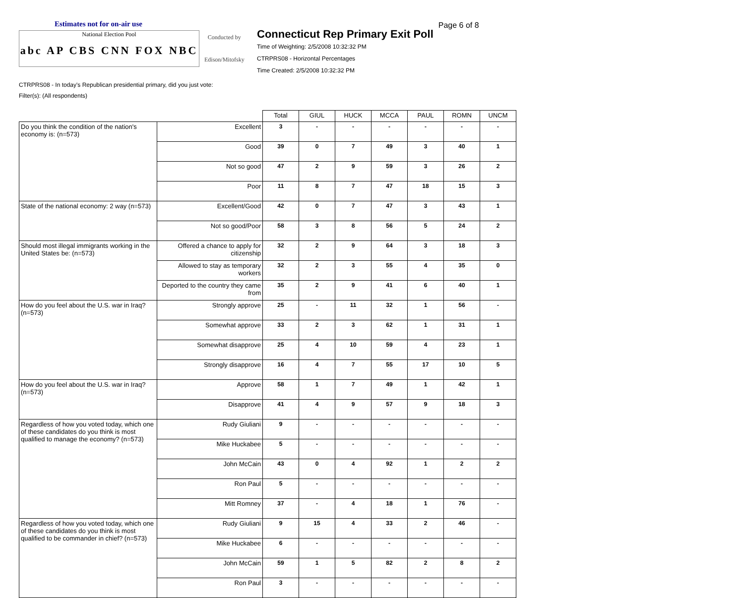Estimates not for on-air use
National Election Pool
abc AP CBS CNN FOX NBC
Conducted by
Edison/Mitofsky
Connecticut Rep Primary Exit Poll
Time of Weighting: 2/5/2008 10:32:32 PM
CTRPRS08 - Horizontal Percentages
Time Created: 2/5/2008 10:32:32 PM
Page 6 of 8
CTRPRS08 - In today's Republican presidential primary, did you just vote:
Filter(s): (All respondents)
| | | Total | GIUL | HUCK | MCCA | PAUL | ROMN | UNCM |
| --- | --- | --- | --- | --- | --- | --- | --- | --- |
| Do you think the condition of the nation's economy is: (n=573) | Excellent | 3 | - | - | - | - | - | - |
| | Good | 39 | 0 | 7 | 49 | 3 | 40 | 1 |
| | Not so good | 47 | 2 | 9 | 59 | 3 | 26 | 2 |
| | Poor | 11 | 8 | 7 | 47 | 18 | 15 | 3 |
| State of the national economy: 2 way (n=573) | Excellent/Good | 42 | 0 | 7 | 47 | 3 | 43 | 1 |
| | Not so good/Poor | 58 | 3 | 8 | 56 | 5 | 24 | 2 |
| Should most illegal immigrants working in the United States be: (n=573) | Offered a chance to apply for citizenship | 32 | 2 | 9 | 64 | 3 | 18 | 3 |
| | Allowed to stay as temporary workers | 32 | 2 | 3 | 55 | 4 | 35 | 0 |
| | Deported to the country they came from | 35 | 2 | 9 | 41 | 6 | 40 | 1 |
| How do you feel about the U.S. war in Iraq? (n=573) | Strongly approve | 25 | - | 11 | 32 | 1 | 56 | - |
| | Somewhat approve | 33 | 2 | 3 | 62 | 1 | 31 | 1 |
| | Somewhat disapprove | 25 | 4 | 10 | 59 | 4 | 23 | 1 |
| | Strongly disapprove | 16 | 4 | 7 | 55 | 17 | 10 | 5 |
| How do you feel about the U.S. war in Iraq? (n=573) | Approve | 58 | 1 | 7 | 49 | 1 | 42 | 1 |
| | Disapprove | 41 | 4 | 9 | 57 | 9 | 18 | 3 |
| Regardless of how you voted today, which one of these candidates do you think is most qualified to manage the economy? (n=573) | Rudy Giuliani | 9 | - | - | - | - | - | - |
| | Mike Huckabee | 5 | - | - | - | - | - | - |
| | John McCain | 43 | 0 | 4 | 92 | 1 | 2 | 2 |
| | Ron Paul | 5 | - | - | - | - | - | - |
| | Mitt Romney | 37 | - | 4 | 18 | 1 | 76 | - |
| Regardless of how you voted today, which one of these candidates do you think is most qualified to be commander in chief? (n=573) | Rudy Giuliani | 9 | 15 | 4 | 33 | 2 | 46 | - |
| | Mike Huckabee | 6 | - | - | - | - | - | - |
| | John McCain | 59 | 1 | 5 | 82 | 2 | 8 | 2 |
| | Ron Paul | 3 | - | - | - | - | - | - |